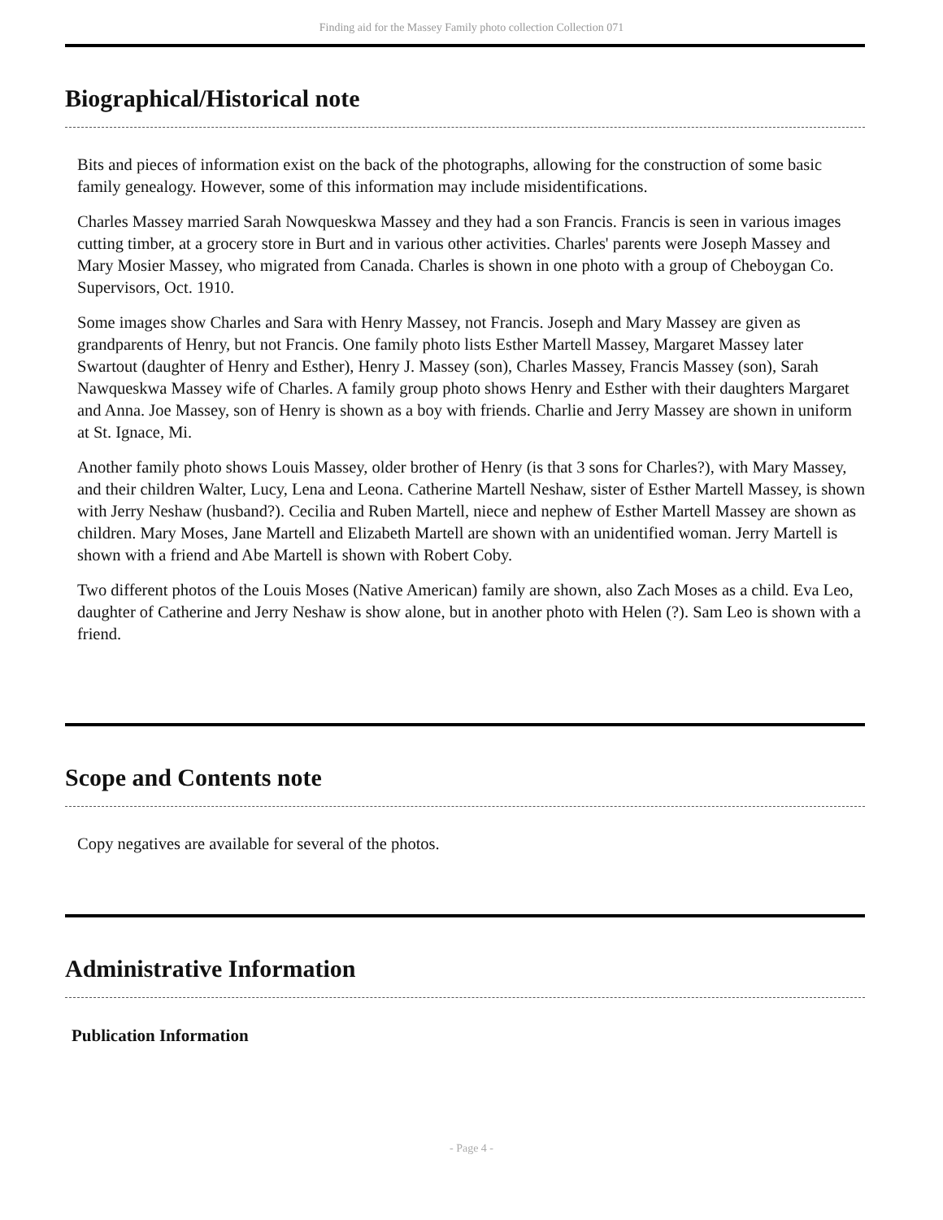Finding aid for the Massey Family photo collection Collection 071
Biographical/Historical note
Bits and pieces of information exist on the back of the photographs, allowing for the construction of some basic family genealogy. However, some of this information may include misidentifications.
Charles Massey married Sarah Nowqueskwa Massey and they had a son Francis. Francis is seen in various images cutting timber, at a grocery store in Burt and in various other activities. Charles' parents were Joseph Massey and Mary Mosier Massey, who migrated from Canada. Charles is shown in one photo with a group of Cheboygan Co. Supervisors, Oct. 1910.
Some images show Charles and Sara with Henry Massey, not Francis. Joseph and Mary Massey are given as grandparents of Henry, but not Francis. One family photo lists Esther Martell Massey, Margaret Massey later Swartout (daughter of Henry and Esther), Henry J. Massey (son), Charles Massey, Francis Massey (son), Sarah Nawqueskwa Massey wife of Charles. A family group photo shows Henry and Esther with their daughters Margaret and Anna. Joe Massey, son of Henry is shown as a boy with friends. Charlie and Jerry Massey are shown in uniform at St. Ignace, Mi.
Another family photo shows Louis Massey, older brother of Henry (is that 3 sons for Charles?), with Mary Massey, and their children Walter, Lucy, Lena and Leona. Catherine Martell Neshaw, sister of Esther Martell Massey, is shown with Jerry Neshaw (husband?). Cecilia and Ruben Martell, niece and nephew of Esther Martell Massey are shown as children. Mary Moses, Jane Martell and Elizabeth Martell are shown with an unidentified woman. Jerry Martell is shown with a friend and Abe Martell is shown with Robert Coby.
Two different photos of the Louis Moses (Native American) family are shown, also Zach Moses as a child. Eva Leo, daughter of Catherine and Jerry Neshaw is show alone, but in another photo with Helen (?). Sam Leo is shown with a friend.
Scope and Contents note
Copy negatives are available for several of the photos.
Administrative Information
Publication Information
- Page 4 -